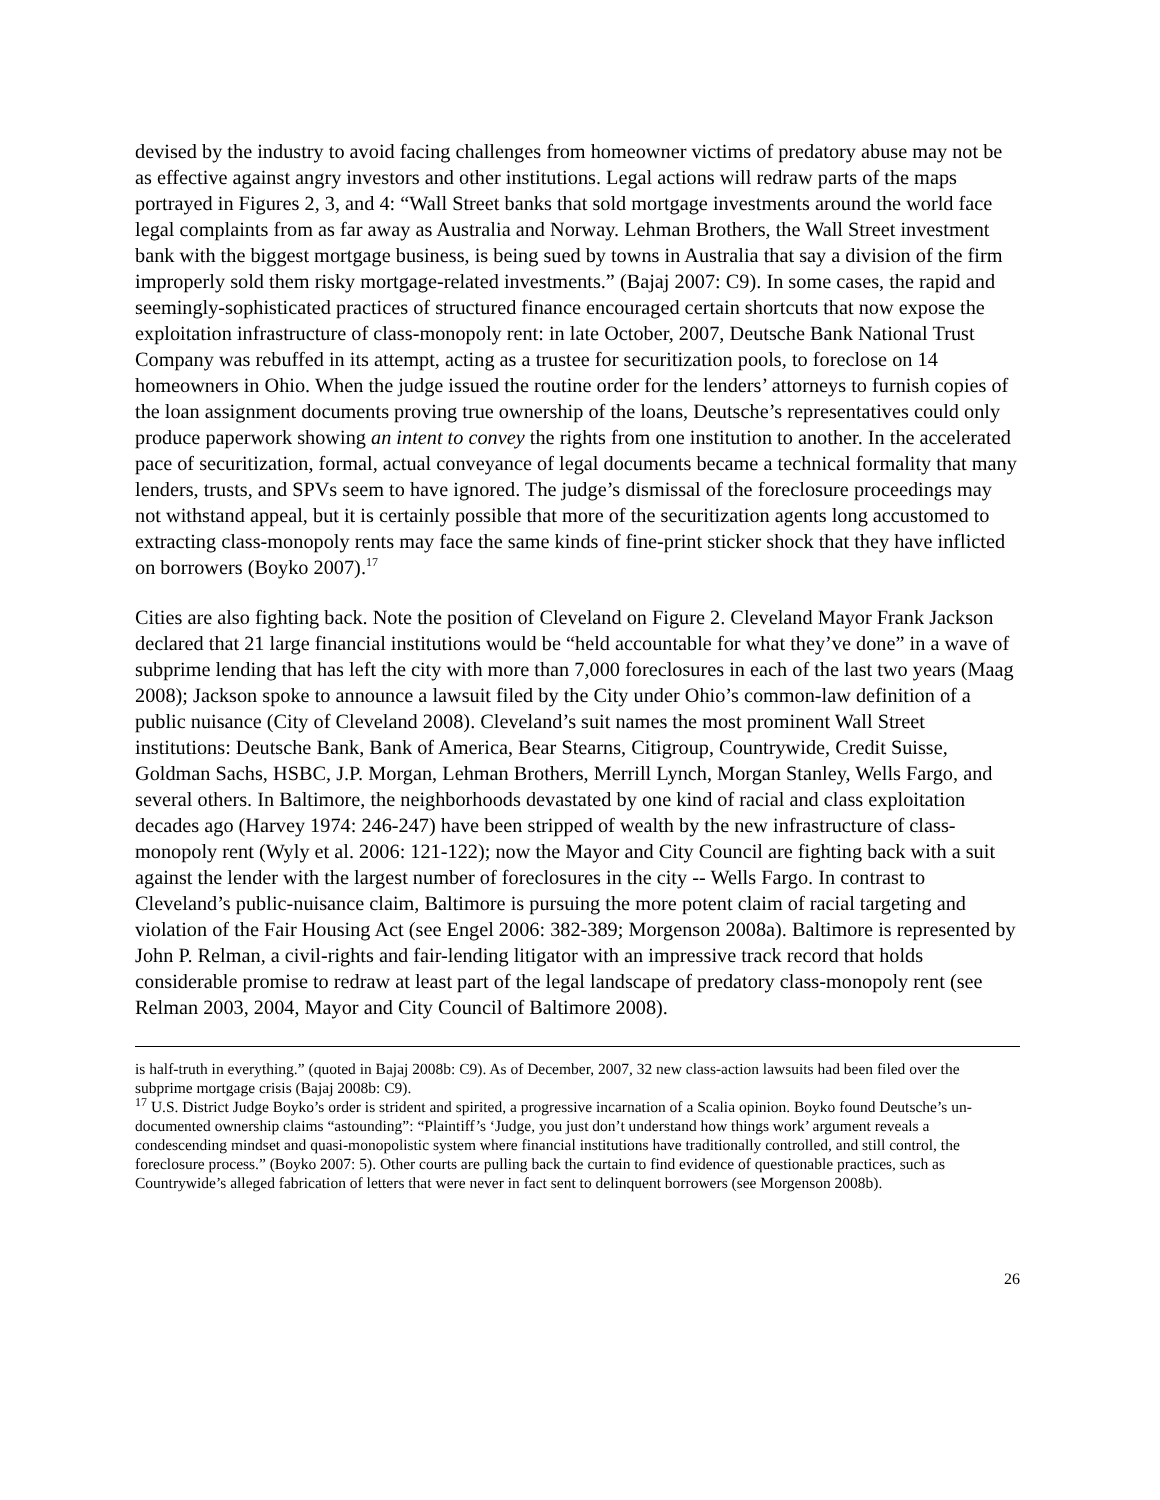devised by the industry to avoid facing challenges from homeowner victims of predatory abuse may not be as effective against angry investors and other institutions. Legal actions will redraw parts of the maps portrayed in Figures 2, 3, and 4: “Wall Street banks that sold mortgage investments around the world face legal complaints from as far away as Australia and Norway. Lehman Brothers, the Wall Street investment bank with the biggest mortgage business, is being sued by towns in Australia that say a division of the firm improperly sold them risky mortgage-related investments.” (Bajaj 2007: C9). In some cases, the rapid and seemingly-sophisticated practices of structured finance encouraged certain shortcuts that now expose the exploitation infrastructure of class-monopoly rent: in late October, 2007, Deutsche Bank National Trust Company was rebuffed in its attempt, acting as a trustee for securitization pools, to foreclose on 14 homeowners in Ohio. When the judge issued the routine order for the lenders’ attorneys to furnish copies of the loan assignment documents proving true ownership of the loans, Deutsche’s representatives could only produce paperwork showing an intent to convey the rights from one institution to another. In the accelerated pace of securitization, formal, actual conveyance of legal documents became a technical formality that many lenders, trusts, and SPVs seem to have ignored. The judge’s dismissal of the foreclosure proceedings may not withstand appeal, but it is certainly possible that more of the securitization agents long accustomed to extracting class-monopoly rents may face the same kinds of fine-print sticker shock that they have inflicted on borrowers (Boyko 2007).<sup>17</sup>
Cities are also fighting back. Note the position of Cleveland on Figure 2. Cleveland Mayor Frank Jackson declared that 21 large financial institutions would be “held accountable for what they’ve done” in a wave of subprime lending that has left the city with more than 7,000 foreclosures in each of the last two years (Maag 2008); Jackson spoke to announce a lawsuit filed by the City under Ohio’s common-law definition of a public nuisance (City of Cleveland 2008). Cleveland’s suit names the most prominent Wall Street institutions: Deutsche Bank, Bank of America, Bear Stearns, Citigroup, Countrywide, Credit Suisse, Goldman Sachs, HSBC, J.P. Morgan, Lehman Brothers, Merrill Lynch, Morgan Stanley, Wells Fargo, and several others. In Baltimore, the neighborhoods devastated by one kind of racial and class exploitation decades ago (Harvey 1974: 246-247) have been stripped of wealth by the new infrastructure of class-monopoly rent (Wyly et al. 2006: 121-122); now the Mayor and City Council are fighting back with a suit against the lender with the largest number of foreclosures in the city -- Wells Fargo. In contrast to Cleveland’s public-nuisance claim, Baltimore is pursuing the more potent claim of racial targeting and violation of the Fair Housing Act (see Engel 2006: 382-389; Morgenson 2008a). Baltimore is represented by John P. Relman, a civil-rights and fair-lending litigator with an impressive track record that holds considerable promise to redraw at least part of the legal landscape of predatory class-monopoly rent (see Relman 2003, 2004, Mayor and City Council of Baltimore 2008).
is half-truth in everything.” (quoted in Bajaj 2008b: C9). As of December, 2007, 32 new class-action lawsuits had been filed over the subprime mortgage crisis (Bajaj 2008b: C9).
<sup>17</sup> U.S. District Judge Boyko’s order is strident and spirited, a progressive incarnation of a Scalia opinion. Boyko found Deutsche’s un-documented ownership claims “astounding”: “Plaintiff’s ‘Judge, you just don’t understand how things work’ argument reveals a condescending mindset and quasi-monopolistic system where financial institutions have traditionally controlled, and still control, the foreclosure process.” (Boyko 2007: 5). Other courts are pulling back the curtain to find evidence of questionable practices, such as Countrywide’s alleged fabrication of letters that were never in fact sent to delinquent borrowers (see Morgenson 2008b).
26